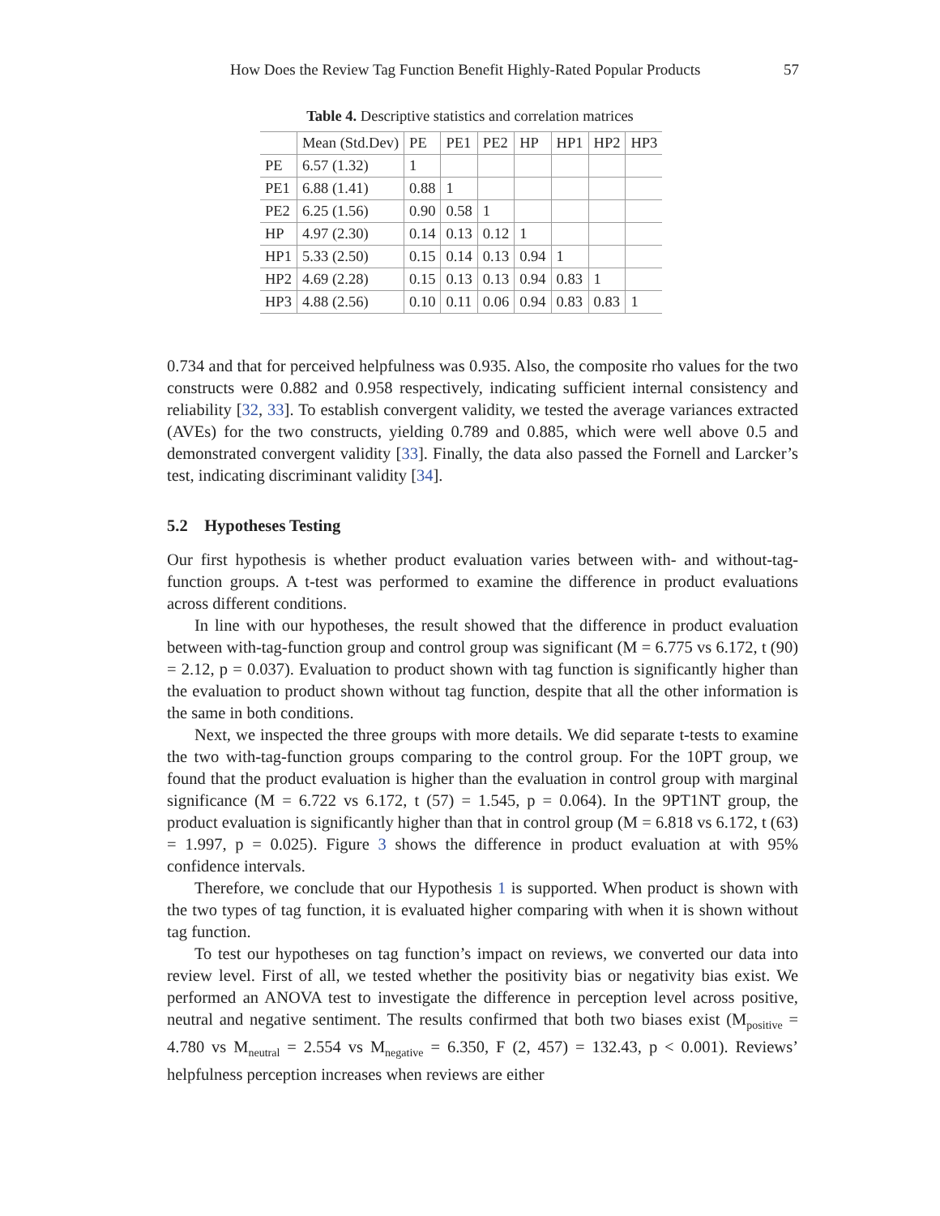How Does the Review Tag Function Benefit Highly-Rated Popular Products 57
Table 4. Descriptive statistics and correlation matrices
| | Mean (Std.Dev) | PE | PE1 | PE2 | HP | HP1 | HP2 | HP3 |
| --- | --- | --- | --- | --- | --- | --- | --- | --- |
| PE | 6.57 (1.32) | 1 | | | | | | |
| PE1 | 6.88 (1.41) | 0.88 | 1 | | | | | |
| PE2 | 6.25 (1.56) | 0.90 | 0.58 | 1 | | | | |
| HP | 4.97 (2.30) | 0.14 | 0.13 | 0.12 | 1 | | | |
| HP1 | 5.33 (2.50) | 0.15 | 0.14 | 0.13 | 0.94 | 1 | | |
| HP2 | 4.69 (2.28) | 0.15 | 0.13 | 0.13 | 0.94 | 0.83 | 1 | |
| HP3 | 4.88 (2.56) | 0.10 | 0.11 | 0.06 | 0.94 | 0.83 | 0.83 | 1 |
0.734 and that for perceived helpfulness was 0.935. Also, the composite rho values for the two constructs were 0.882 and 0.958 respectively, indicating sufficient internal consistency and reliability [32, 33]. To establish convergent validity, we tested the average variances extracted (AVEs) for the two constructs, yielding 0.789 and 0.885, which were well above 0.5 and demonstrated convergent validity [33]. Finally, the data also passed the Fornell and Larcker’s test, indicating discriminant validity [34].
5.2 Hypotheses Testing
Our first hypothesis is whether product evaluation varies between with- and without-tag-function groups. A t-test was performed to examine the difference in product evaluations across different conditions.
In line with our hypotheses, the result showed that the difference in product evaluation between with-tag-function group and control group was significant (M = 6.775 vs 6.172, t (90) = 2.12, p = 0.037). Evaluation to product shown with tag function is significantly higher than the evaluation to product shown without tag function, despite that all the other information is the same in both conditions.
Next, we inspected the three groups with more details. We did separate t-tests to examine the two with-tag-function groups comparing to the control group. For the 10PT group, we found that the product evaluation is higher than the evaluation in control group with marginal significance (M = 6.722 vs 6.172, t (57) = 1.545, p = 0.064). In the 9PT1NT group, the product evaluation is significantly higher than that in control group (M = 6.818 vs 6.172, t (63) = 1.997, p = 0.025). Figure 3 shows the difference in product evaluation at with 95% confidence intervals.
Therefore, we conclude that our Hypothesis 1 is supported. When product is shown with the two types of tag function, it is evaluated higher comparing with when it is shown without tag function.
To test our hypotheses on tag function’s impact on reviews, we converted our data into review level. First of all, we tested whether the positivity bias or negativity bias exist. We performed an ANOVA test to investigate the difference in perception level across positive, neutral and negative sentiment. The results confirmed that both two biases exist (M<sub>positive</sub> = 4.780 vs M<sub>neutral</sub> = 2.554 vs M<sub>negative</sub> = 6.350, F (2, 457) = 132.43, p < 0.001). Reviews’ helpfulness perception increases when reviews are either